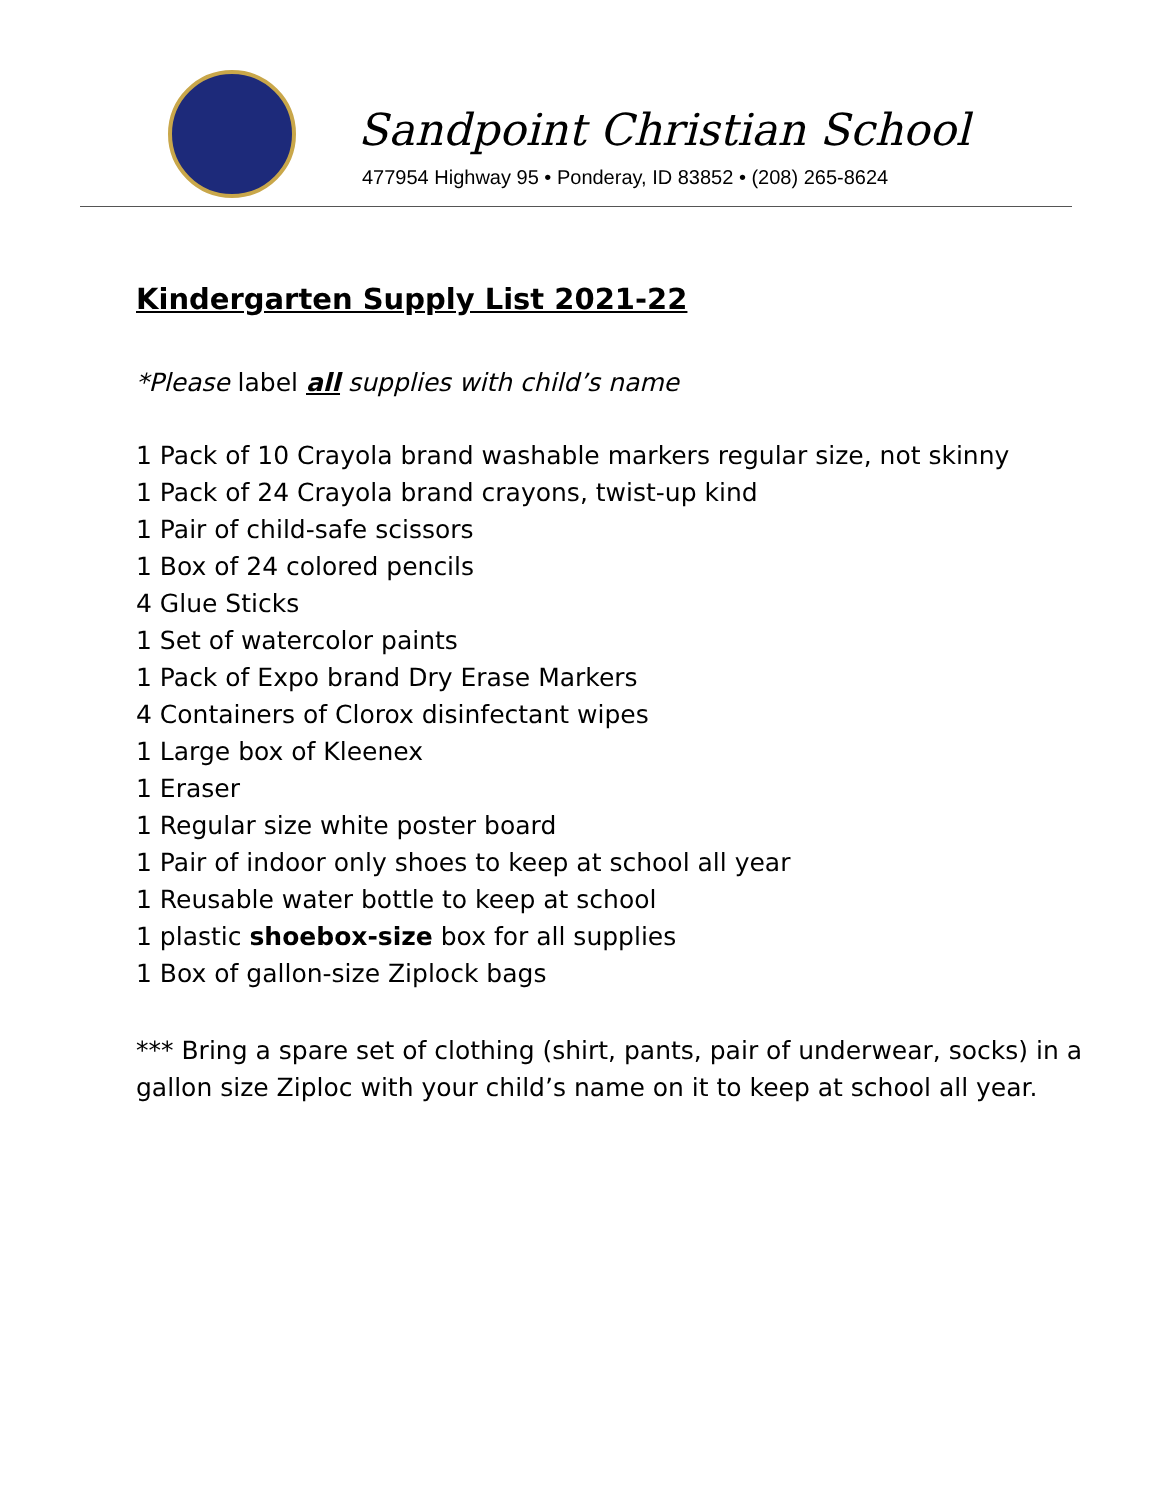Sandpoint Christian School
477954 Highway 95 • Ponderay, ID 83852 • (208) 265-8624
Kindergarten Supply List 2021-22
*Please label all supplies with child’s name
1 Pack of 10 Crayola brand washable markers regular size, not skinny
1 Pack of 24 Crayola brand crayons, twist-up kind
1 Pair of child-safe scissors
1 Box of 24 colored pencils
4 Glue Sticks
1 Set of watercolor paints
1 Pack of Expo brand Dry Erase Markers
4 Containers of Clorox disinfectant wipes
1 Large box of Kleenex
1 Eraser
1 Regular size white poster board
1 Pair of indoor only shoes to keep at school all year
1 Reusable water bottle to keep at school
1 plastic shoebox-size box for all supplies
1 Box of gallon-size Ziplock bags
*** Bring a spare set of clothing (shirt, pants, pair of underwear, socks) in a gallon size Ziploc with your child’s name on it to keep at school all year.